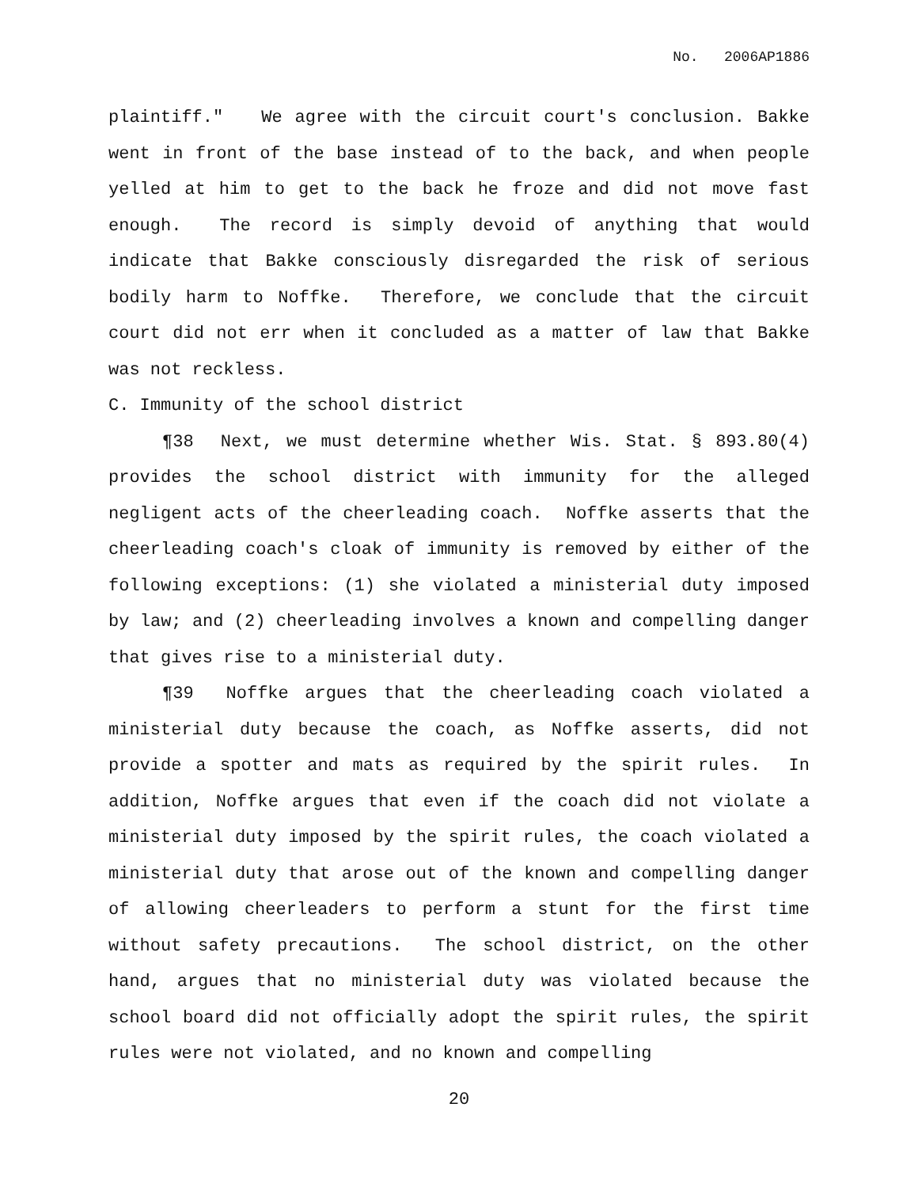No. 2006AP1886
plaintiff." We agree with the circuit court's conclusion. Bakke went in front of the base instead of to the back, and when people yelled at him to get to the back he froze and did not move fast enough. The record is simply devoid of anything that would indicate that Bakke consciously disregarded the risk of serious bodily harm to Noffke. Therefore, we conclude that the circuit court did not err when it concluded as a matter of law that Bakke was not reckless.
C. Immunity of the school district
¶38 Next, we must determine whether Wis. Stat. § 893.80(4) provides the school district with immunity for the alleged negligent acts of the cheerleading coach. Noffke asserts that the cheerleading coach's cloak of immunity is removed by either of the following exceptions: (1) she violated a ministerial duty imposed by law; and (2) cheerleading involves a known and compelling danger that gives rise to a ministerial duty.
¶39 Noffke argues that the cheerleading coach violated a ministerial duty because the coach, as Noffke asserts, did not provide a spotter and mats as required by the spirit rules. In addition, Noffke argues that even if the coach did not violate a ministerial duty imposed by the spirit rules, the coach violated a ministerial duty that arose out of the known and compelling danger of allowing cheerleaders to perform a stunt for the first time without safety precautions. The school district, on the other hand, argues that no ministerial duty was violated because the school board did not officially adopt the spirit rules, the spirit rules were not violated, and no known and compelling
20